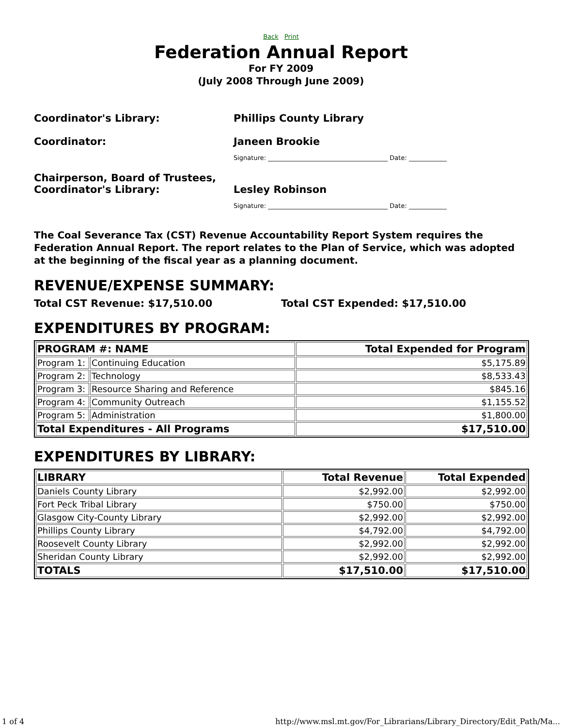Back Print
Federation Annual Report
For FY 2009
(July 2008 Through June 2009)
Coordinator's Library: Phillips County Library
Coordinator: Janeen Brookie
Signature: ______________________________________ Date: ____________
Chairperson, Board of Trustees,
Coordinator's Library:
Lesley Robinson
Signature: ______________________________________ Date: ____________
The Coal Severance Tax (CST) Revenue Accountability Report System requires the Federation Annual Report. The report relates to the Plan of Service, which was adopted at the beginning of the fiscal year as a planning document.
REVENUE/EXPENSE SUMMARY:
Total CST Revenue: $17,510.00 Total CST Expended: $17,510.00
EXPENDITURES BY PROGRAM:
| PROGRAM #: NAME | | Total Expended for Program |
| --- | --- | --- |
| Program 1: | Continuing Education | $5,175.89 |
| Program 2: | Technology | $8,533.43 |
| Program 3: | Resource Sharing and Reference | $845.16 |
| Program 4: | Community Outreach | $1,155.52 |
| Program 5: | Administration | $1,800.00 |
| Total Expenditures - All Programs | | $17,510.00 |
EXPENDITURES BY LIBRARY:
| LIBRARY | Total Revenue | Total Expended |
| --- | --- | --- |
| Daniels County Library | $2,992.00 | $2,992.00 |
| Fort Peck Tribal Library | $750.00 | $750.00 |
| Glasgow City-County Library | $2,992.00 | $2,992.00 |
| Phillips County Library | $4,792.00 | $4,792.00 |
| Roosevelt County Library | $2,992.00 | $2,992.00 |
| Sheridan County Library | $2,992.00 | $2,992.00 |
| TOTALS | $17,510.00 | $17,510.00 |
1 of 4 http://www.msl.mt.gov/For_Librarians/Library_Directory/Edit_Path/Ma...